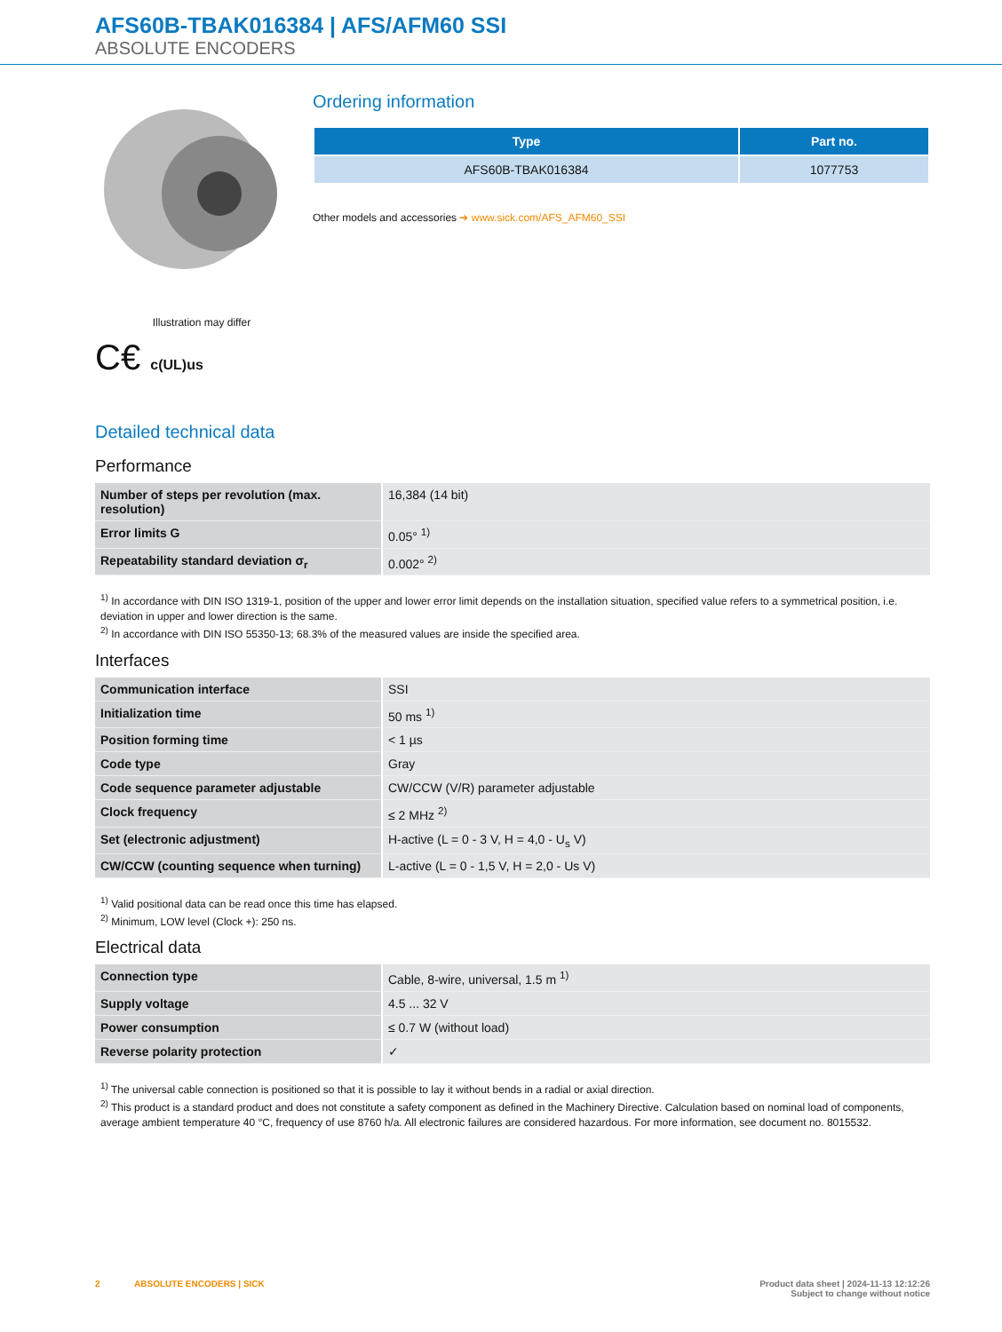AFS60B-TBAK016384 | AFS/AFM60 SSI
ABSOLUTE ENCODERS
Illustration may differ
C€ c(UL)us
Ordering information
| Type | Part no. |
| --- | --- |
| AFS60B-TBAK016384 | 1077753 |
Other models and accessories ➔ www.sick.com/AFS_AFM60_SSI
Detailed technical data
Performance
| Number of steps per revolution (max. resolution) | 16,384 (14 bit) |
| Error limits G | 0.05° <sup>1)</sup> |
| Repeatability standard deviation σ<sub>r</sub> | 0.002° <sup>2)</sup> |
<sup>1)</sup> In accordance with DIN ISO 1319-1, position of the upper and lower error limit depends on the installation situation, specified value refers to a symmetrical position, i.e. deviation in upper and lower direction is the same.
<sup>2)</sup> In accordance with DIN ISO 55350-13; 68.3% of the measured values are inside the specified area.
Interfaces
| Communication interface | SSI |
| Initialization time | 50 ms <sup>1)</sup> |
| Position forming time | < 1 µs |
| Code type | Gray |
| Code sequence parameter adjustable | CW/CCW (V/R) parameter adjustable |
| Clock frequency | ≤ 2 MHz <sup>2)</sup> |
| Set (electronic adjustment) | H-active (L = 0 - 3 V, H = 4,0 - U<sub>s</sub> V) |
| CW/CCW (counting sequence when turning) | L-active (L = 0 - 1,5 V, H = 2,0 - Us V) |
<sup>1)</sup> Valid positional data can be read once this time has elapsed.
<sup>2)</sup> Minimum, LOW level (Clock +): 250 ns.
Electrical data
| Connection type | Cable, 8-wire, universal, 1.5 m <sup>1)</sup> |
| Supply voltage | 4.5 ... 32 V |
| Power consumption | ≤ 0.7 W (without load) |
| Reverse polarity protection | ✓ |
<sup>1)</sup> The universal cable connection is positioned so that it is possible to lay it without bends in a radial or axial direction.
<sup>2)</sup> This product is a standard product and does not constitute a safety component as defined in the Machinery Directive. Calculation based on nominal load of components, average ambient temperature 40 °C, frequency of use 8760 h/a. All electronic failures are considered hazardous. For more information, see document no. 8015532.
2 ABSOLUTE ENCODERS | SICK
Product data sheet | 2024-11-13 12:12:26
Subject to change without notice